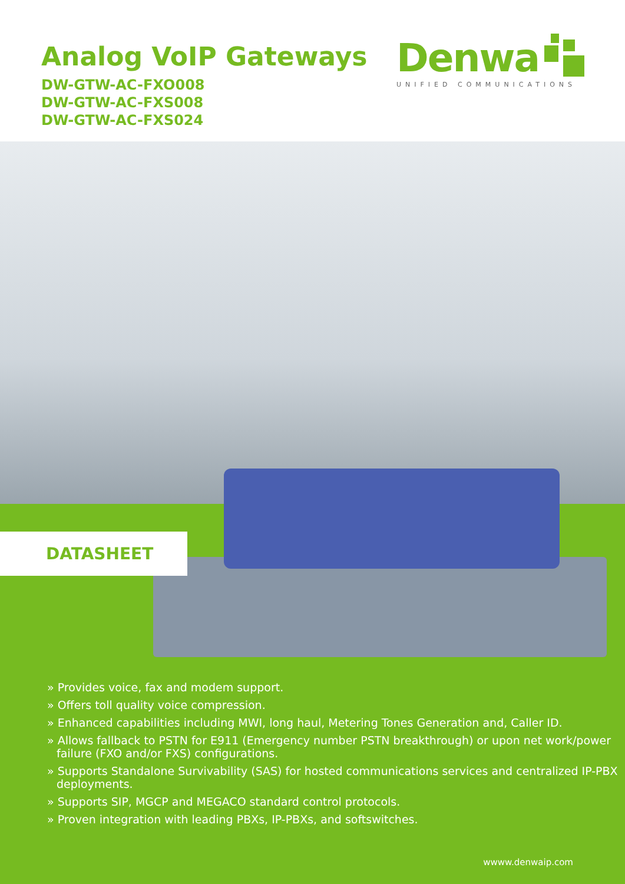Analog VoIP Gateways
DW-GTW-AC-FXO008
DW-GTW-AC-FXS008
DW-GTW-AC-FXS024
Denwa
UNIFIED COMMUNICATIONS
DATASHEET
» Provides voice, fax and modem support.
» Offers toll quality voice compression.
» Enhanced capabilities including MWI, long haul, Metering Tones Generation and, Caller ID.
» Allows fallback to PSTN for E911 (Emergency number PSTN breakthrough) or upon net work/power failure (FXO and/or FXS) configurations.
» Supports Standalone Survivability (SAS) for hosted communications services and centralized IP-PBX deployments.
» Supports SIP, MGCP and MEGACO standard control protocols.
» Proven integration with leading PBXs, IP-PBXs, and softswitches.
wwww.denwaip.com